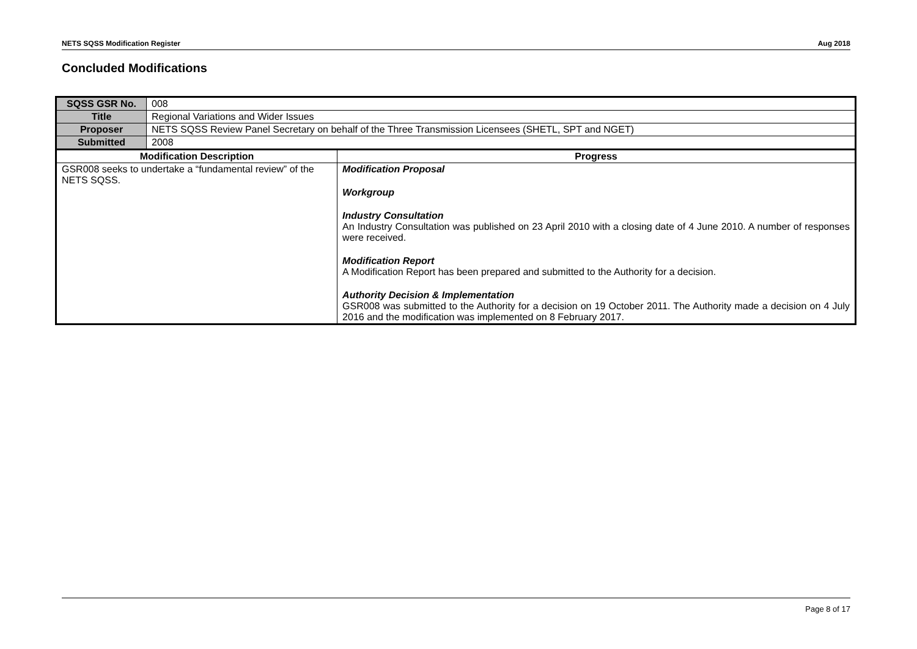NETS SQSS Modification Register Aug 2018
Concluded Modifications
| SQSS GSR No. | 008 | |
| Title | Regional Variations and Wider Issues | |
| Proposer | NETS SQSS Review Panel Secretary on behalf of the Three Transmission Licensees (SHETL, SPT and NGET) | |
| Submitted | 2008 | |
| Modification Description | | Progress |
| GSR008 seeks to undertake a “fundamental review” of the NETS SQSS. | | Modification Proposal Workgroup Industry Consultation An Industry Consultation was published on 23 April 2010 with a closing date of 4 June 2010. A number of responses were received. Modification Report A Modification Report has been prepared and submitted to the Authority for a decision. Authority Decision & Implementation GSR008 was submitted to the Authority for a decision on 19 October 2011. The Authority made a decision on 4 July 2016 and the modification was implemented on 8 February 2017. |
Page 8 of 17